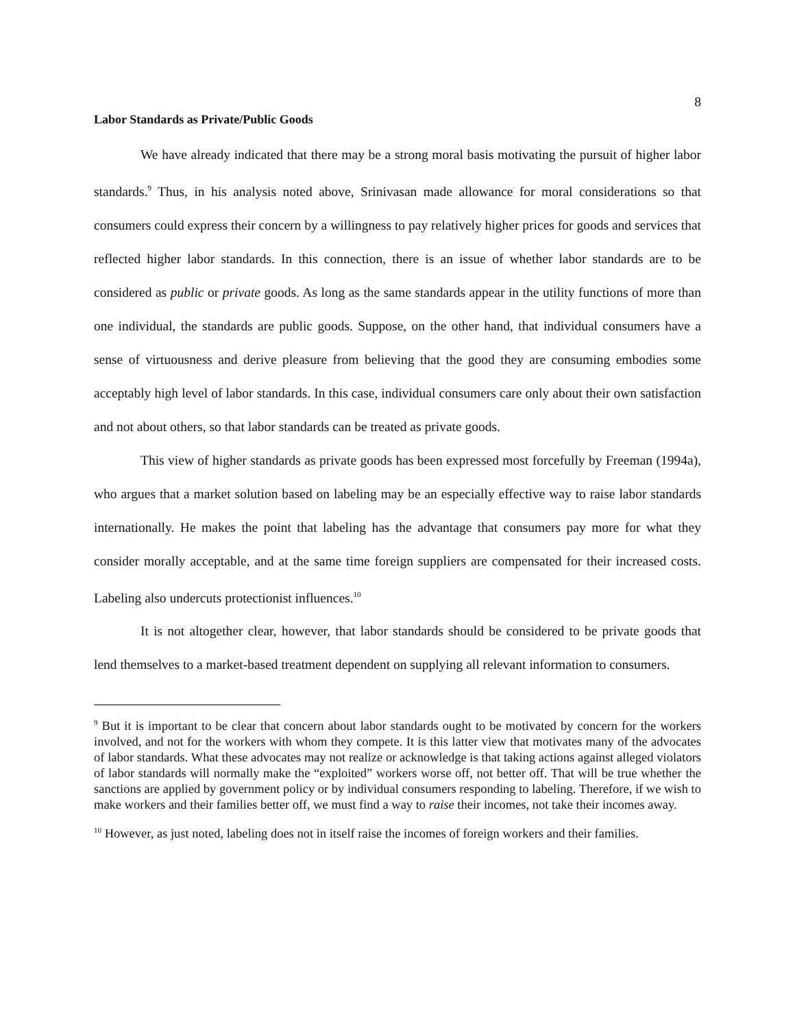8
Labor Standards as Private/Public Goods
We have already indicated that there may be a strong moral basis motivating the pursuit of higher labor standards.<sup>9</sup> Thus, in his analysis noted above, Srinivasan made allowance for moral considerations so that consumers could express their concern by a willingness to pay relatively higher prices for goods and services that reflected higher labor standards. In this connection, there is an issue of whether labor standards are to be considered as public or private goods. As long as the same standards appear in the utility functions of more than one individual, the standards are public goods. Suppose, on the other hand, that individual consumers have a sense of virtuousness and derive pleasure from believing that the good they are consuming embodies some acceptably high level of labor standards. In this case, individual consumers care only about their own satisfaction and not about others, so that labor standards can be treated as private goods.
This view of higher standards as private goods has been expressed most forcefully by Freeman (1994a), who argues that a market solution based on labeling may be an especially effective way to raise labor standards internationally. He makes the point that labeling has the advantage that consumers pay more for what they consider morally acceptable, and at the same time foreign suppliers are compensated for their increased costs. Labeling also undercuts protectionist influences.<sup>10</sup>
It is not altogether clear, however, that labor standards should be considered to be private goods that lend themselves to a market-based treatment dependent on supplying all relevant information to consumers.
<sup>9</sup> But it is important to be clear that concern about labor standards ought to be motivated by concern for the workers involved, and not for the workers with whom they compete. It is this latter view that motivates many of the advocates of labor standards. What these advocates may not realize or acknowledge is that taking actions against alleged violators of labor standards will normally make the “exploited” workers worse off, not better off. That will be true whether the sanctions are applied by government policy or by individual consumers responding to labeling. Therefore, if we wish to make workers and their families better off, we must find a way to raise their incomes, not take their incomes away.
<sup>10</sup> However, as just noted, labeling does not in itself raise the incomes of foreign workers and their families.